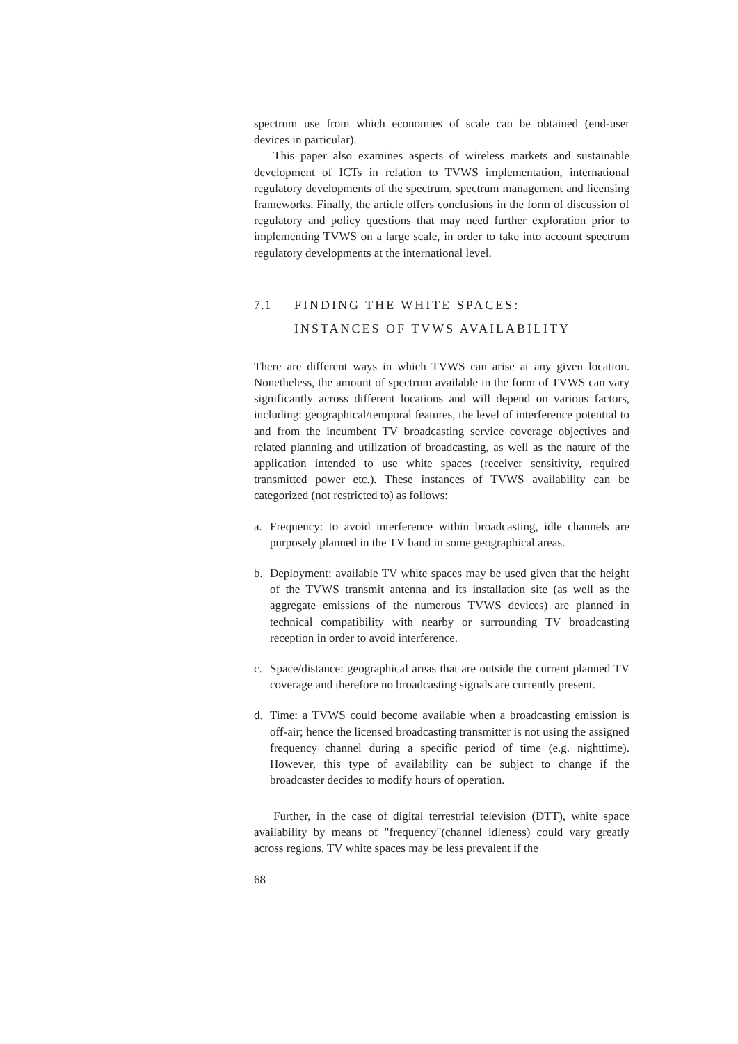spectrum use from which economies of scale can be obtained (end-user devices in particular).
This paper also examines aspects of wireless markets and sustainable development of ICTs in relation to TVWS implementation, international regulatory developments of the spectrum, spectrum management and licensing frameworks. Finally, the article offers conclusions in the form of discussion of regulatory and policy questions that may need further exploration prior to implementing TVWS on a large scale, in order to take into account spectrum regulatory developments at the international level.
7.1 FINDING THE WHITE SPACES:
INSTANCES OF TVWS AVAILABILITY
There are different ways in which TVWS can arise at any given location. Nonetheless, the amount of spectrum available in the form of TVWS can vary significantly across different locations and will depend on various factors, including: geographical/temporal features, the level of interference potential to and from the incumbent TV broadcasting service coverage objectives and related planning and utilization of broadcasting, as well as the nature of the application intended to use white spaces (receiver sensitivity, required transmitted power etc.). These instances of TVWS availability can be categorized (not restricted to) as follows:
a. Frequency: to avoid interference within broadcasting, idle channels are purposely planned in the TV band in some geographical areas.
b. Deployment: available TV white spaces may be used given that the height of the TVWS transmit antenna and its installation site (as well as the aggregate emissions of the numerous TVWS devices) are planned in technical compatibility with nearby or surrounding TV broadcasting reception in order to avoid interference.
c. Space/distance: geographical areas that are outside the current planned TV coverage and therefore no broadcasting signals are currently present.
d. Time: a TVWS could become available when a broadcasting emission is off-air; hence the licensed broadcasting transmitter is not using the assigned frequency channel during a specific period of time (e.g. nighttime). However, this type of availability can be subject to change if the broadcaster decides to modify hours of operation.
Further, in the case of digital terrestrial television (DTT), white space availability by means of "frequency"(channel idleness) could vary greatly across regions. TV white spaces may be less prevalent if the
68